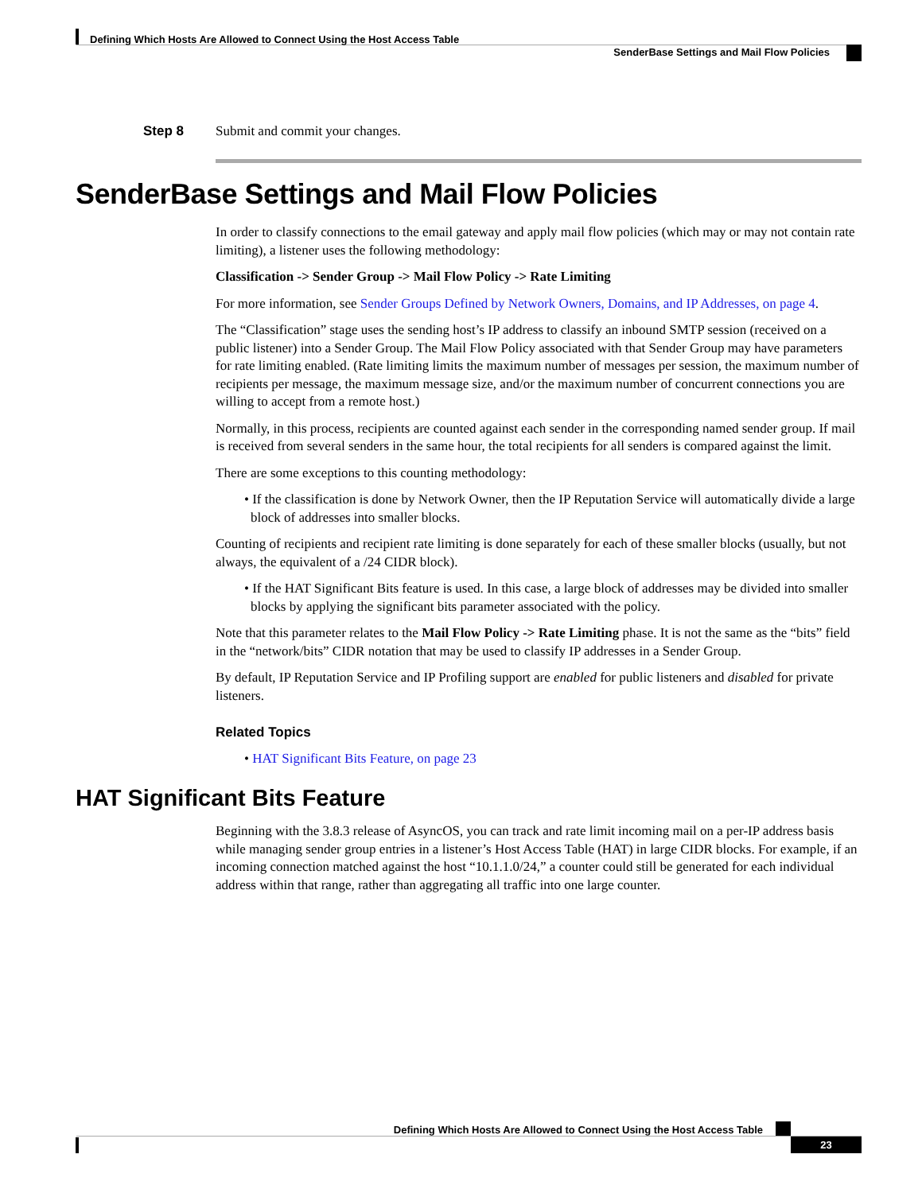Defining Which Hosts Are Allowed to Connect Using the Host Access Table
SenderBase Settings and Mail Flow Policies
Step 8 Submit and commit your changes.
SenderBase Settings and Mail Flow Policies
In order to classify connections to the email gateway and apply mail flow policies (which may or may not contain rate limiting), a listener uses the following methodology:
Classification -> Sender Group -> Mail Flow Policy -> Rate Limiting
For more information, see Sender Groups Defined by Network Owners, Domains, and IP Addresses, on page 4.
The “Classification” stage uses the sending host’s IP address to classify an inbound SMTP session (received on a public listener) into a Sender Group. The Mail Flow Policy associated with that Sender Group may have parameters for rate limiting enabled. (Rate limiting limits the maximum number of messages per session, the maximum number of recipients per message, the maximum message size, and/or the maximum number of concurrent connections you are willing to accept from a remote host.)
Normally, in this process, recipients are counted against each sender in the corresponding named sender group. If mail is received from several senders in the same hour, the total recipients for all senders is compared against the limit.
There are some exceptions to this counting methodology:
• If the classification is done by Network Owner, then the IP Reputation Service will automatically divide a large block of addresses into smaller blocks.
Counting of recipients and recipient rate limiting is done separately for each of these smaller blocks (usually, but not always, the equivalent of a /24 CIDR block).
• If the HAT Significant Bits feature is used. In this case, a large block of addresses may be divided into smaller blocks by applying the significant bits parameter associated with the policy.
Note that this parameter relates to the Mail Flow Policy -> Rate Limiting phase. It is not the same as the “bits” field in the “network/bits” CIDR notation that may be used to classify IP addresses in a Sender Group.
By default, IP Reputation Service and IP Profiling support are enabled for public listeners and disabled for private listeners.
Related Topics
• HAT Significant Bits Feature, on page 23
HAT Significant Bits Feature
Beginning with the 3.8.3 release of AsyncOS, you can track and rate limit incoming mail on a per-IP address basis while managing sender group entries in a listener’s Host Access Table (HAT) in large CIDR blocks. For example, if an incoming connection matched against the host “10.1.1.0/24,” a counter could still be generated for each individual address within that range, rather than aggregating all traffic into one large counter.
Defining Which Hosts Are Allowed to Connect Using the Host Access Table
23